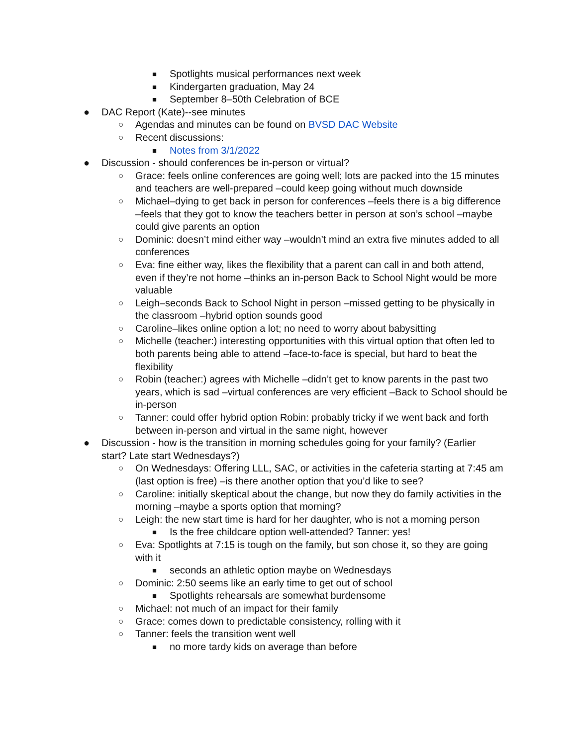■ Spotlights musical performances next week
■ Kindergarten graduation, May 24
■ September 8–50th Celebration of BCE
● DAC Report (Kate)--see minutes
○ Agendas and minutes can be found on BVSD DAC Website
○ Recent discussions:
■ Notes from 3/1/2022
● Discussion - should conferences be in-person or virtual?
○ Grace: feels online conferences are going well; lots are packed into the 15 minutes and teachers are well-prepared –could keep going without much downside
○ Michael–dying to get back in person for conferences –feels there is a big difference –feels that they got to know the teachers better in person at son’s school –maybe could give parents an option
○ Dominic: doesn’t mind either way –wouldn’t mind an extra five minutes added to all conferences
○ Eva: fine either way, likes the flexibility that a parent can call in and both attend, even if they’re not home –thinks an in-person Back to School Night would be more valuable
○ Leigh–seconds Back to School Night in person –missed getting to be physically in the classroom –hybrid option sounds good
○ Caroline–likes online option a lot; no need to worry about babysitting
○ Michelle (teacher:) interesting opportunities with this virtual option that often led to both parents being able to attend –face-to-face is special, but hard to beat the flexibility
○ Robin (teacher:) agrees with Michelle –didn’t get to know parents in the past two years, which is sad –virtual conferences are very efficient –Back to School should be in-person
○ Tanner: could offer hybrid option Robin: probably tricky if we went back and forth between in-person and virtual in the same night, however
● Discussion - how is the transition in morning schedules going for your family? (Earlier start? Late start Wednesdays?)
○ On Wednesdays: Offering LLL, SAC, or activities in the cafeteria starting at 7:45 am (last option is free) –is there another option that you’d like to see?
○ Caroline: initially skeptical about the change, but now they do family activities in the morning –maybe a sports option that morning?
○ Leigh: the new start time is hard for her daughter, who is not a morning person
■ Is the free childcare option well-attended? Tanner: yes!
○ Eva: Spotlights at 7:15 is tough on the family, but son chose it, so they are going with it
■ seconds an athletic option maybe on Wednesdays
○ Dominic: 2:50 seems like an early time to get out of school
■ Spotlights rehearsals are somewhat burdensome
○ Michael: not much of an impact for their family
○ Grace: comes down to predictable consistency, rolling with it
○ Tanner: feels the transition went well
■ no more tardy kids on average than before